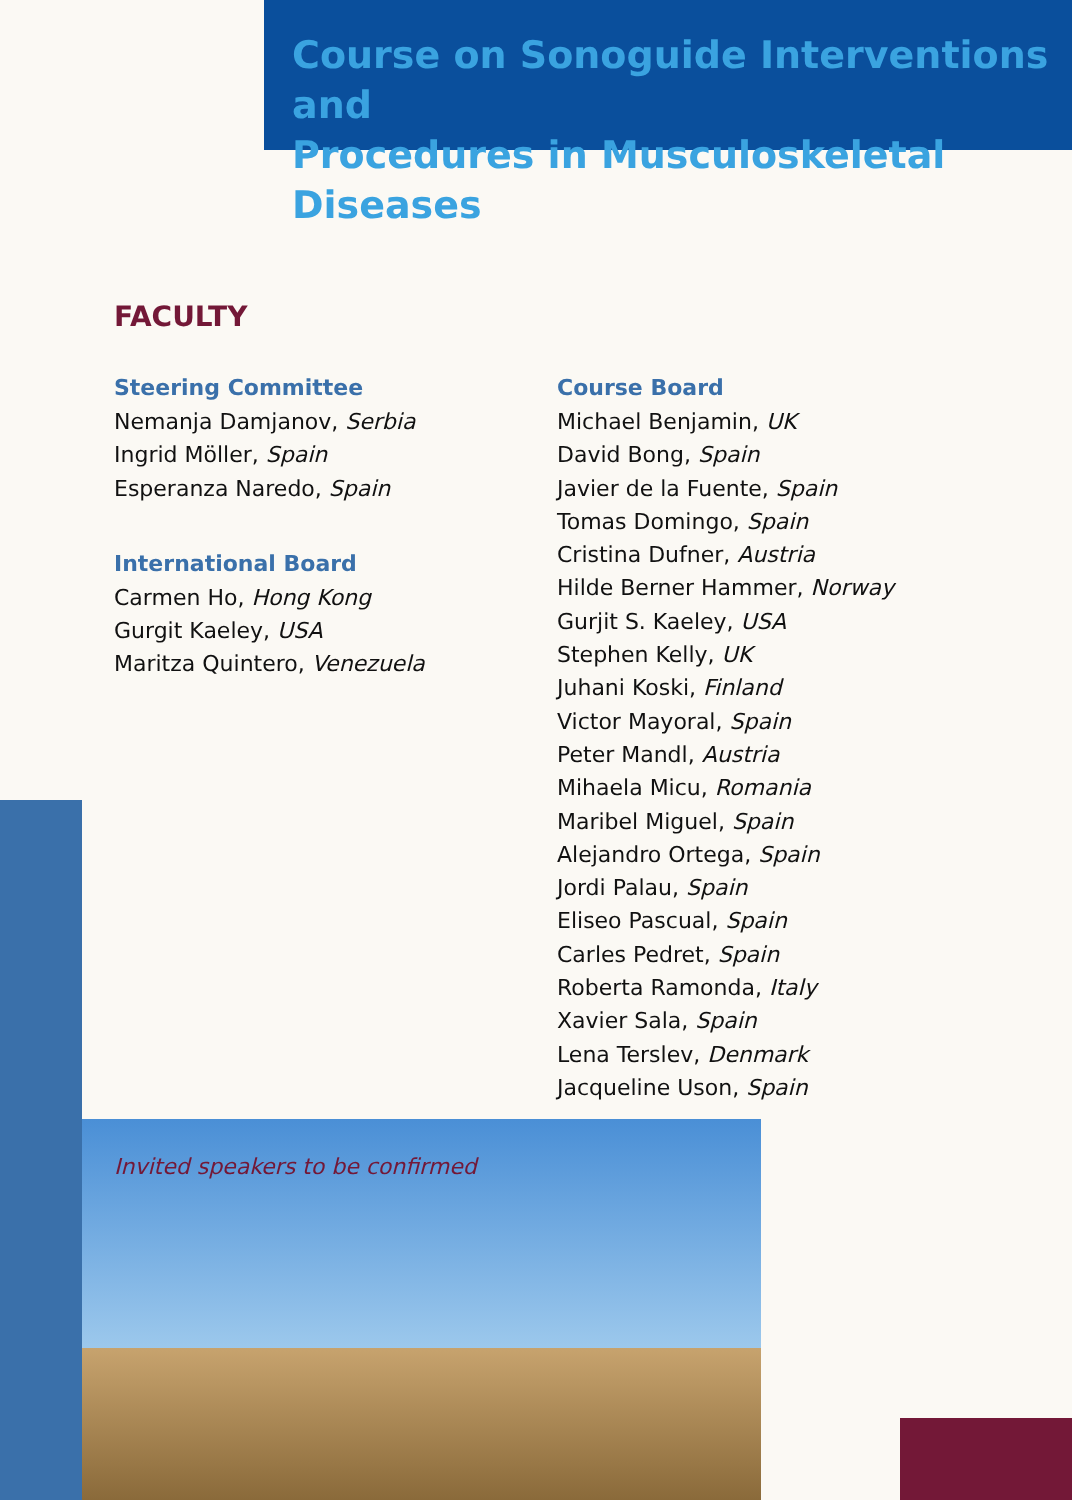Course on Sonoguide Interventions and
Procedures in Musculoskeletal Diseases
FACULTY
Steering Committee
Nemanja Damjanov, Serbia
Ingrid Möller, Spain
Esperanza Naredo, Spain
International Board
Carmen Ho, Hong Kong
Gurgit Kaeley, USA
Maritza Quintero, Venezuela
Course Board
Michael Benjamin, UK
David Bong, Spain
Javier de la Fuente, Spain
Tomas Domingo, Spain
Cristina Dufner, Austria
Hilde Berner Hammer, Norway
Gurjit S. Kaeley, USA
Stephen Kelly, UK
Juhani Koski, Finland
Victor Mayoral, Spain
Peter Mandl, Austria
Mihaela Micu, Romania
Maribel Miguel, Spain
Alejandro Ortega, Spain
Jordi Palau, Spain
Eliseo Pascual, Spain
Carles Pedret, Spain
Roberta Ramonda, Italy
Xavier Sala, Spain
Lena Terslev, Denmark
Jacqueline Uson, Spain
Invited speakers to be confirmed